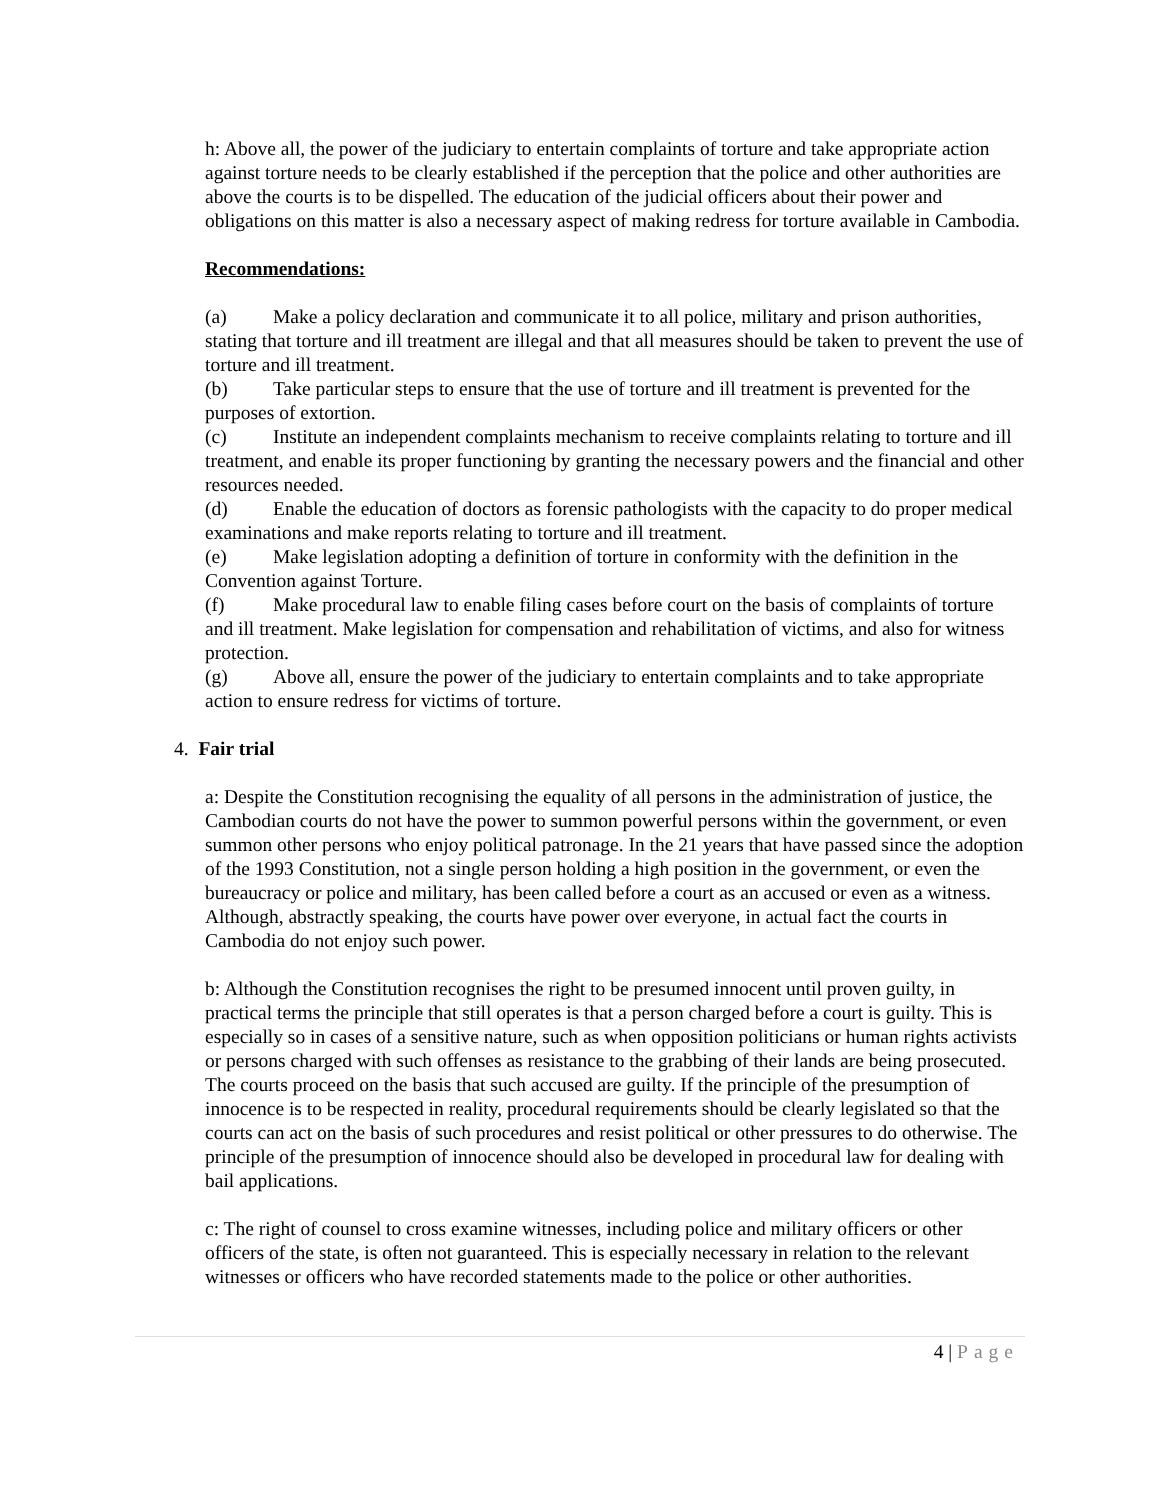h: Above all, the power of the judiciary to entertain complaints of torture and take appropriate action against torture needs to be clearly established if the perception that the police and other authorities are above the courts is to be dispelled. The education of the judicial officers about their power and obligations on this matter is also a necessary aspect of making redress for torture available in Cambodia.
Recommendations:
(a) Make a policy declaration and communicate it to all police, military and prison authorities, stating that torture and ill treatment are illegal and that all measures should be taken to prevent the use of torture and ill treatment.
(b) Take particular steps to ensure that the use of torture and ill treatment is prevented for the purposes of extortion.
(c) Institute an independent complaints mechanism to receive complaints relating to torture and ill treatment, and enable its proper functioning by granting the necessary powers and the financial and other resources needed.
(d) Enable the education of doctors as forensic pathologists with the capacity to do proper medical examinations and make reports relating to torture and ill treatment.
(e) Make legislation adopting a definition of torture in conformity with the definition in the Convention against Torture.
(f) Make procedural law to enable filing cases before court on the basis of complaints of torture and ill treatment. Make legislation for compensation and rehabilitation of victims, and also for witness protection.
(g) Above all, ensure the power of the judiciary to entertain complaints and to take appropriate action to ensure redress for victims of torture.
4. Fair trial
a: Despite the Constitution recognising the equality of all persons in the administration of justice, the Cambodian courts do not have the power to summon powerful persons within the government, or even summon other persons who enjoy political patronage. In the 21 years that have passed since the adoption of the 1993 Constitution, not a single person holding a high position in the government, or even the bureaucracy or police and military, has been called before a court as an accused or even as a witness. Although, abstractly speaking, the courts have power over everyone, in actual fact the courts in Cambodia do not enjoy such power.
b: Although the Constitution recognises the right to be presumed innocent until proven guilty, in practical terms the principle that still operates is that a person charged before a court is guilty. This is especially so in cases of a sensitive nature, such as when opposition politicians or human rights activists or persons charged with such offenses as resistance to the grabbing of their lands are being prosecuted. The courts proceed on the basis that such accused are guilty. If the principle of the presumption of innocence is to be respected in reality, procedural requirements should be clearly legislated so that the courts can act on the basis of such procedures and resist political or other pressures to do otherwise. The principle of the presumption of innocence should also be developed in procedural law for dealing with bail applications.
c: The right of counsel to cross examine witnesses, including police and military officers or other officers of the state, is often not guaranteed. This is especially necessary in relation to the relevant witnesses or officers who have recorded statements made to the police or other authorities.
4 | Page